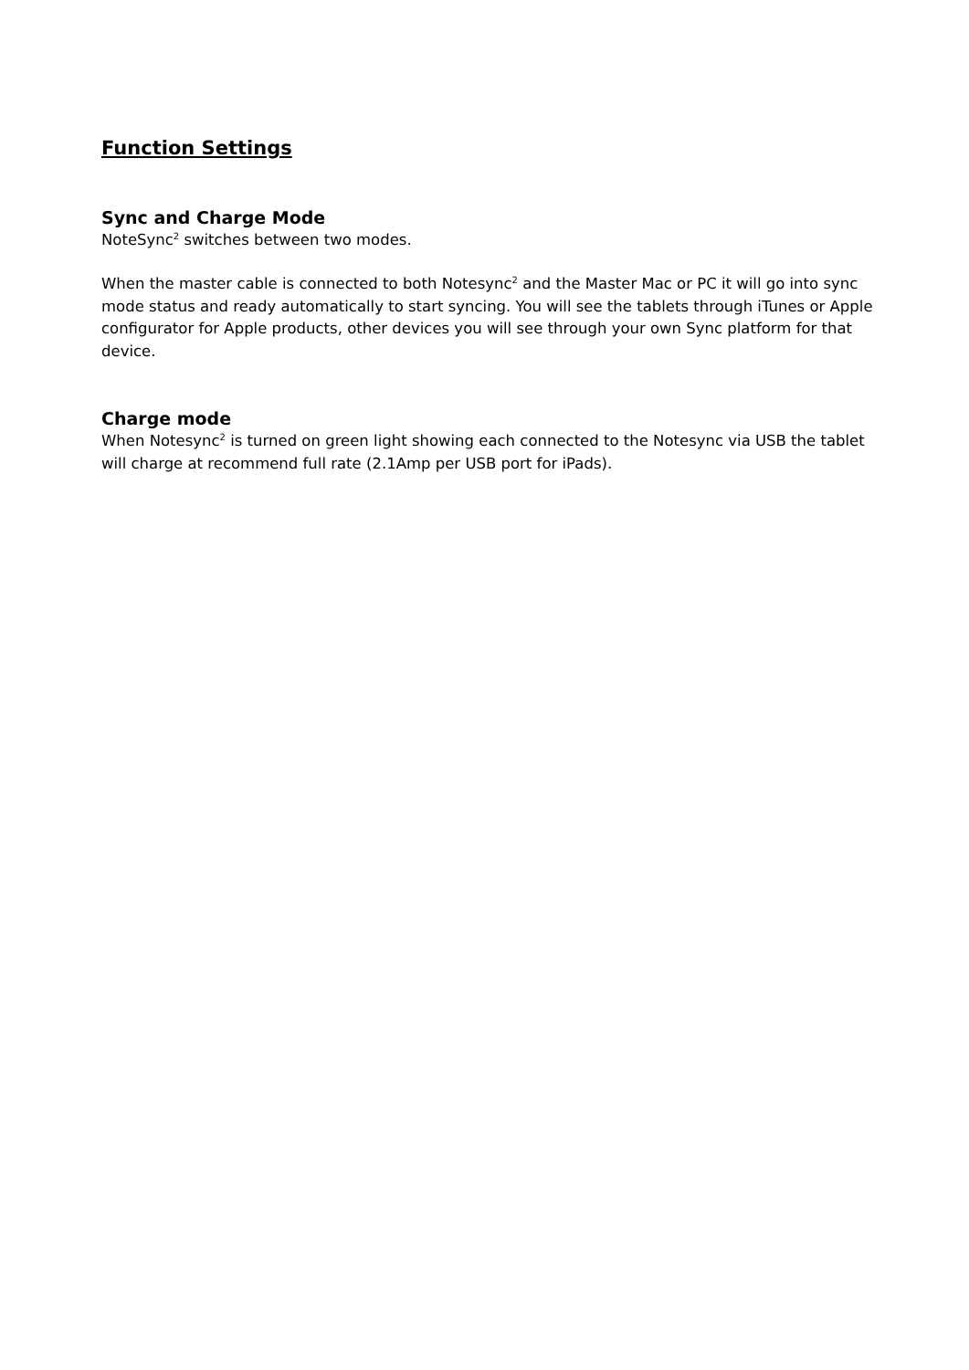Function Settings
Sync and Charge Mode
NoteSync<sup>2</sup> switches between two modes.
When the master cable is connected to both Notesync<sup>2</sup> and the Master Mac or PC it will go into sync mode status and ready automatically to start syncing. You will see the tablets through iTunes or Apple configurator for Apple products, other devices you will see through your own Sync platform for that device.
Charge mode
When Notesync<sup>2</sup> is turned on green light showing each connected to the Notesync via USB the tablet will charge at recommend full rate (2.1Amp per USB port for iPads).